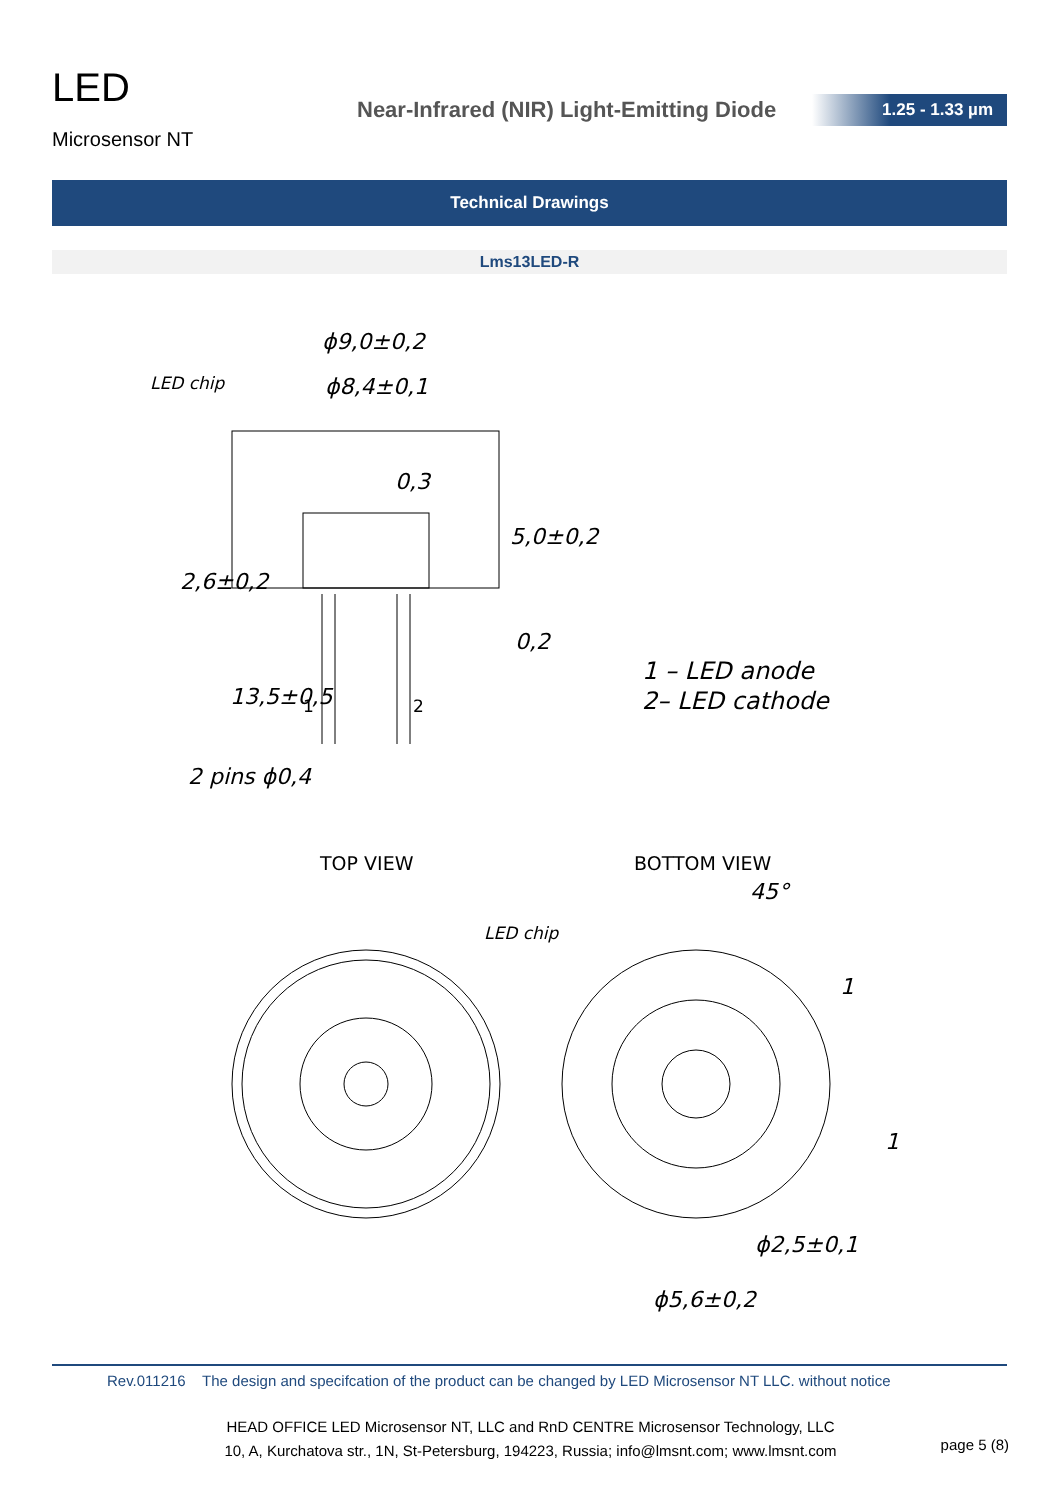LED
Microsensor NT
Near-Infrared (NIR) Light-Emitting Diode
1.25 - 1.33 µm
Technical Drawings
Lms13LED-R
ϕ9,0±0,2
ϕ8,4±0,1
LED chip
2 pins ϕ0,4
1
2
1 – LED anode
2– LED cathode
TOP VIEW
BOTTOM VIEW
LED chip
45°
ϕ2,5±0,1
ϕ5,6±0,2
5,0±0,2
2,6±0,2
13,5±0,5
0,3
0,2
1
1
Rev.011216 The design and specifcation of the product can be changed by LED Microsensor NT LLC. without notice
HEAD OFFICE LED Microsensor NT, LLC and RnD CENTRE Microsensor Technology, LLC
10, A, Kurchatova str., 1N, St-Petersburg, 194223, Russia; info@lmsnt.com; www.lmsnt.com
page 5 (8)